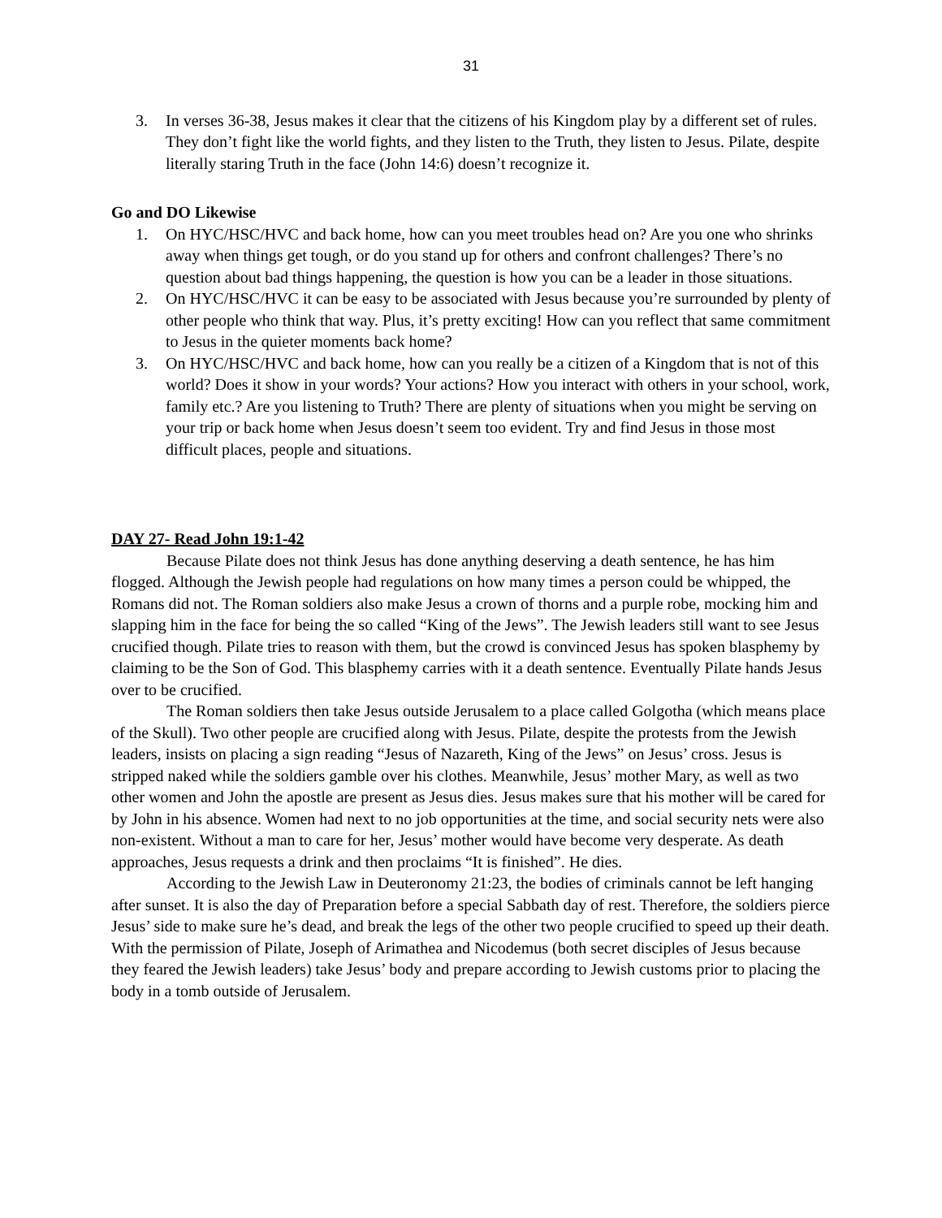31
3. In verses 36-38, Jesus makes it clear that the citizens of his Kingdom play by a different set of rules. They don’t fight like the world fights, and they listen to the Truth, they listen to Jesus. Pilate, despite literally staring Truth in the face (John 14:6) doesn’t recognize it.
Go and DO Likewise
1. On HYC/HSC/HVC and back home, how can you meet troubles head on? Are you one who shrinks away when things get tough, or do you stand up for others and confront challenges? There’s no question about bad things happening, the question is how you can be a leader in those situations.
2. On HYC/HSC/HVC it can be easy to be associated with Jesus because you’re surrounded by plenty of other people who think that way. Plus, it’s pretty exciting! How can you reflect that same commitment to Jesus in the quieter moments back home?
3. On HYC/HSC/HVC and back home, how can you really be a citizen of a Kingdom that is not of this world? Does it show in your words? Your actions? How you interact with others in your school, work, family etc.? Are you listening to Truth? There are plenty of situations when you might be serving on your trip or back home when Jesus doesn’t seem too evident. Try and find Jesus in those most difficult places, people and situations.
DAY 27- Read John 19:1-42
Because Pilate does not think Jesus has done anything deserving a death sentence, he has him flogged. Although the Jewish people had regulations on how many times a person could be whipped, the Romans did not. The Roman soldiers also make Jesus a crown of thorns and a purple robe, mocking him and slapping him in the face for being the so called “King of the Jews”. The Jewish leaders still want to see Jesus crucified though. Pilate tries to reason with them, but the crowd is convinced Jesus has spoken blasphemy by claiming to be the Son of God. This blasphemy carries with it a death sentence. Eventually Pilate hands Jesus over to be crucified.
The Roman soldiers then take Jesus outside Jerusalem to a place called Golgotha (which means place of the Skull). Two other people are crucified along with Jesus. Pilate, despite the protests from the Jewish leaders, insists on placing a sign reading “Jesus of Nazareth, King of the Jews” on Jesus’ cross. Jesus is stripped naked while the soldiers gamble over his clothes. Meanwhile, Jesus’ mother Mary, as well as two other women and John the apostle are present as Jesus dies. Jesus makes sure that his mother will be cared for by John in his absence. Women had next to no job opportunities at the time, and social security nets were also non-existent. Without a man to care for her, Jesus’ mother would have become very desperate. As death approaches, Jesus requests a drink and then proclaims “It is finished”. He dies.
According to the Jewish Law in Deuteronomy 21:23, the bodies of criminals cannot be left hanging after sunset. It is also the day of Preparation before a special Sabbath day of rest. Therefore, the soldiers pierce Jesus’ side to make sure he’s dead, and break the legs of the other two people crucified to speed up their death. With the permission of Pilate, Joseph of Arimathea and Nicodemus (both secret disciples of Jesus because they feared the Jewish leaders) take Jesus’ body and prepare according to Jewish customs prior to placing the body in a tomb outside of Jerusalem.